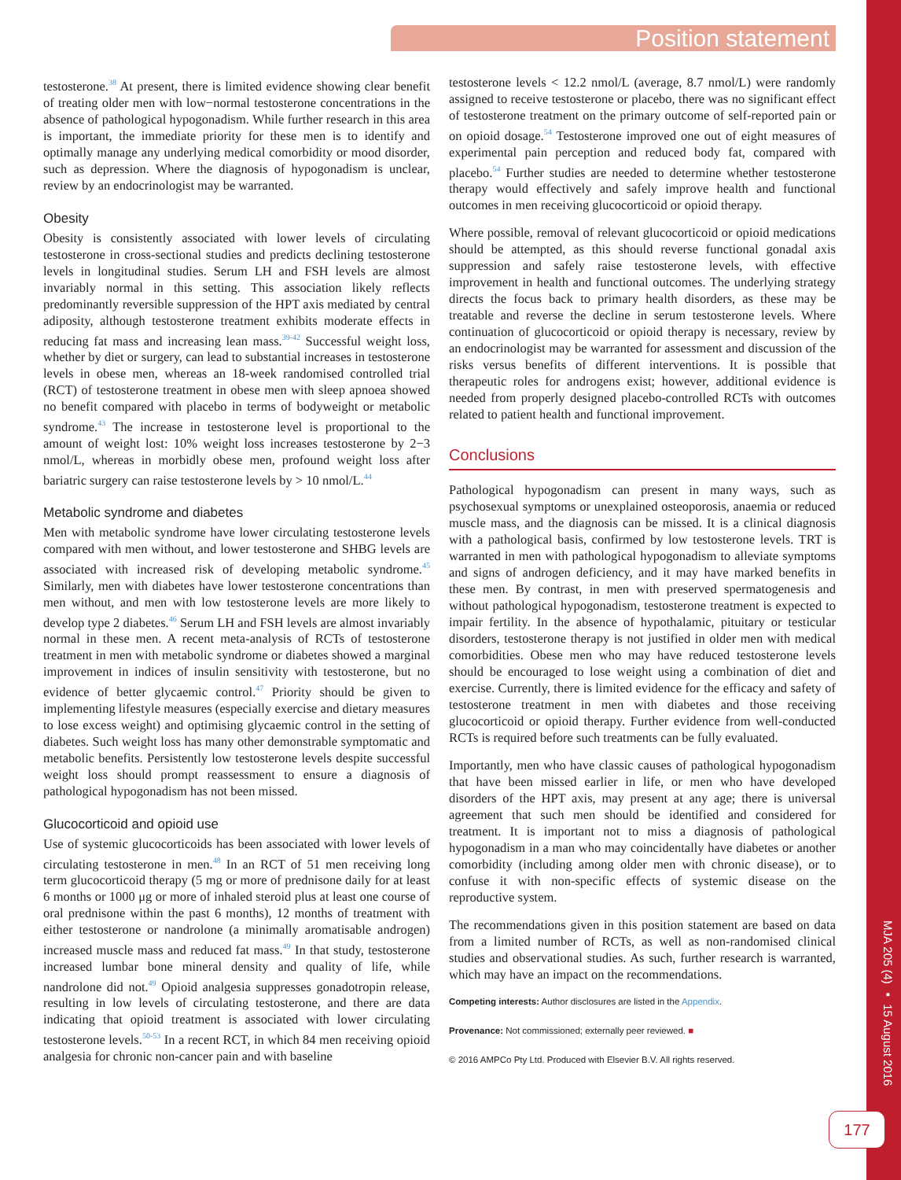Position statement
MJA 205 (4) ▪ 15 August 2016
177
testosterone.<sup>38</sup> At present, there is limited evidence showing clear benefit of treating older men with low−normal testosterone concentrations in the absence of pathological hypogonadism. While further research in this area is important, the immediate priority for these men is to identify and optimally manage any underlying medical comorbidity or mood disorder, such as depression. Where the diagnosis of hypogonadism is unclear, review by an endocrinologist may be warranted.
Obesity
Obesity is consistently associated with lower levels of circulating testosterone in cross-sectional studies and predicts declining testosterone levels in longitudinal studies. Serum LH and FSH levels are almost invariably normal in this setting. This association likely reflects predominantly reversible suppression of the HPT axis mediated by central adiposity, although testosterone treatment exhibits moderate effects in reducing fat mass and increasing lean mass.<sup>39-42</sup> Successful weight loss, whether by diet or surgery, can lead to substantial increases in testosterone levels in obese men, whereas an 18-week randomised controlled trial (RCT) of testosterone treatment in obese men with sleep apnoea showed no benefit compared with placebo in terms of bodyweight or metabolic syndrome.<sup>43</sup> The increase in testosterone level is proportional to the amount of weight lost: 10% weight loss increases testosterone by 2−3 nmol/L, whereas in morbidly obese men, profound weight loss after bariatric surgery can raise testosterone levels by > 10 nmol/L.<sup>44</sup>
Metabolic syndrome and diabetes
Men with metabolic syndrome have lower circulating testosterone levels compared with men without, and lower testosterone and SHBG levels are associated with increased risk of developing metabolic syndrome.<sup>45</sup> Similarly, men with diabetes have lower testosterone concentrations than men without, and men with low testosterone levels are more likely to develop type 2 diabetes.<sup>46</sup> Serum LH and FSH levels are almost invariably normal in these men. A recent meta-analysis of RCTs of testosterone treatment in men with metabolic syndrome or diabetes showed a marginal improvement in indices of insulin sensitivity with testosterone, but no evidence of better glycaemic control.<sup>47</sup> Priority should be given to implementing lifestyle measures (especially exercise and dietary measures to lose excess weight) and optimising glycaemic control in the setting of diabetes. Such weight loss has many other demonstrable symptomatic and metabolic benefits. Persistently low testosterone levels despite successful weight loss should prompt reassessment to ensure a diagnosis of pathological hypogonadism has not been missed.
Glucocorticoid and opioid use
Use of systemic glucocorticoids has been associated with lower levels of circulating testosterone in men.<sup>48</sup> In an RCT of 51 men receiving long term glucocorticoid therapy (5 mg or more of prednisone daily for at least 6 months or 1000 μg or more of inhaled steroid plus at least one course of oral prednisone within the past 6 months), 12 months of treatment with either testosterone or nandrolone (a minimally aromatisable androgen) increased muscle mass and reduced fat mass.<sup>49</sup> In that study, testosterone increased lumbar bone mineral density and quality of life, while nandrolone did not.<sup>49</sup> Opioid analgesia suppresses gonadotropin release, resulting in low levels of circulating testosterone, and there are data indicating that opioid treatment is associated with lower circulating testosterone levels.<sup>50-53</sup> In a recent RCT, in which 84 men receiving opioid analgesia for chronic non-cancer pain and with baseline
testosterone levels < 12.2 nmol/L (average, 8.7 nmol/L) were randomly assigned to receive testosterone or placebo, there was no significant effect of testosterone treatment on the primary outcome of self-reported pain or on opioid dosage.<sup>54</sup> Testosterone improved one out of eight measures of experimental pain perception and reduced body fat, compared with placebo.<sup>54</sup> Further studies are needed to determine whether testosterone therapy would effectively and safely improve health and functional outcomes in men receiving glucocorticoid or opioid therapy.
Where possible, removal of relevant glucocorticoid or opioid medications should be attempted, as this should reverse functional gonadal axis suppression and safely raise testosterone levels, with effective improvement in health and functional outcomes. The underlying strategy directs the focus back to primary health disorders, as these may be treatable and reverse the decline in serum testosterone levels. Where continuation of glucocorticoid or opioid therapy is necessary, review by an endocrinologist may be warranted for assessment and discussion of the risks versus benefits of different interventions. It is possible that therapeutic roles for androgens exist; however, additional evidence is needed from properly designed placebo-controlled RCTs with outcomes related to patient health and functional improvement.
Conclusions
Pathological hypogonadism can present in many ways, such as psychosexual symptoms or unexplained osteoporosis, anaemia or reduced muscle mass, and the diagnosis can be missed. It is a clinical diagnosis with a pathological basis, confirmed by low testosterone levels. TRT is warranted in men with pathological hypogonadism to alleviate symptoms and signs of androgen deficiency, and it may have marked benefits in these men. By contrast, in men with preserved spermatogenesis and without pathological hypogonadism, testosterone treatment is expected to impair fertility. In the absence of hypothalamic, pituitary or testicular disorders, testosterone therapy is not justified in older men with medical comorbidities. Obese men who may have reduced testosterone levels should be encouraged to lose weight using a combination of diet and exercise. Currently, there is limited evidence for the efficacy and safety of testosterone treatment in men with diabetes and those receiving glucocorticoid or opioid therapy. Further evidence from well-conducted RCTs is required before such treatments can be fully evaluated.
Importantly, men who have classic causes of pathological hypogonadism that have been missed earlier in life, or men who have developed disorders of the HPT axis, may present at any age; there is universal agreement that such men should be identified and considered for treatment. It is important not to miss a diagnosis of pathological hypogonadism in a man who may coincidentally have diabetes or another comorbidity (including among older men with chronic disease), or to confuse it with non-specific effects of systemic disease on the reproductive system.
The recommendations given in this position statement are based on data from a limited number of RCTs, as well as non-randomised clinical studies and observational studies. As such, further research is warranted, which may have an impact on the recommendations.
Competing interests: Author disclosures are listed in the Appendix.
Provenance: Not commissioned; externally peer reviewed. ■
© 2016 AMPCo Pty Ltd. Produced with Elsevier B.V. All rights reserved.